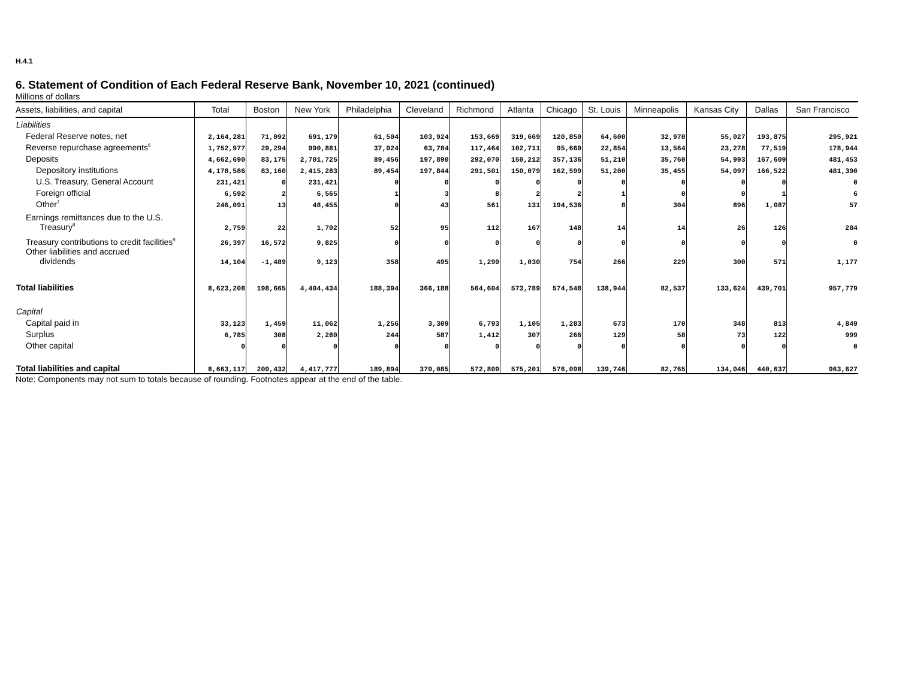H.4.1
6. Statement of Condition of Each Federal Reserve Bank, November 10, 2021 (continued)
Millions of dollars
| Assets, liabilities, and capital | Total | Boston | New York | Philadelphia | Cleveland | Richmond | Atlanta | Chicago | St. Louis | Minneapolis | Kansas City | Dallas | San Francisco |
| --- | --- | --- | --- | --- | --- | --- | --- | --- | --- | --- | --- | --- | --- |
| Liabilities | | | | | | | | | | | | | |
| Federal Reserve notes, net | 2,164,281 | 71,092 | 691,179 | 61,504 | 103,924 | 153,669 | 319,669 | 120,850 | 64,600 | 32,970 | 55,027 | 193,875 | 295,921 |
| Reverse repurchase agreements<sup>6</sup> | 1,752,977 | 29,294 | 990,881 | 37,024 | 63,784 | 117,464 | 102,711 | 95,660 | 22,854 | 13,564 | 23,278 | 77,519 | 178,944 |
| Deposits | 4,662,690 | 83,175 | 2,701,725 | 89,456 | 197,890 | 292,070 | 150,212 | 357,136 | 51,210 | 35,760 | 54,993 | 167,609 | 481,453 |
| Depository institutions | 4,178,586 | 83,160 | 2,415,283 | 89,454 | 197,844 | 291,501 | 150,079 | 162,599 | 51,200 | 35,455 | 54,097 | 166,522 | 481,390 |
| U.S. Treasury, General Account | 231,421 | 0 | 231,421 | 0 | 0 | 0 | 0 | 0 | 0 | 0 | 0 | 0 | 0 |
| Foreign official | 6,592 | 2 | 6,565 | 1 | 3 | 8 | 2 | 2 | 1 | 0 | 0 | 1 | 6 |
| Other<sup>7</sup> | 246,091 | 13 | 48,455 | 0 | 43 | 561 | 131 | 194,536 | 8 | 304 | 896 | 1,087 | 57 |
| Earnings remittances due to the U.S. Treasury<sup>8</sup> | 2,759 | 22 | 1,702 | 52 | 95 | 112 | 167 | 148 | 14 | 14 | 26 | 126 | 284 |
| Treasury contributions to credit facilities<sup>9</sup> | 26,397 | 16,572 | 9,825 | 0 | 0 | 0 | 0 | 0 | 0 | 0 | 0 | 0 | 0 |
| Other liabilities and accrued dividends | 14,104 | -1,489 | 9,123 | 358 | 495 | 1,290 | 1,030 | 754 | 266 | 229 | 300 | 571 | 1,177 |
| Total liabilities | 8,623,208 | 198,665 | 4,404,434 | 188,394 | 366,188 | 564,604 | 573,789 | 574,548 | 138,944 | 82,537 | 133,624 | 439,701 | 957,779 |
| Capital | | | | | | | | | | | | | |
| Capital paid in | 33,123 | 1,459 | 11,062 | 1,256 | 3,309 | 6,793 | 1,105 | 1,283 | 673 | 170 | 348 | 813 | 4,849 |
| Surplus | 6,785 | 308 | 2,280 | 244 | 587 | 1,412 | 307 | 266 | 129 | 58 | 73 | 122 | 999 |
| Other capital | 0 | 0 | 0 | 0 | 0 | 0 | 0 | 0 | 0 | 0 | 0 | 0 | 0 |
| Total liabilities and capital | 8,663,117 | 200,432 | 4,417,777 | 189,894 | 370,085 | 572,809 | 575,201 | 576,098 | 139,746 | 82,765 | 134,046 | 440,637 | 963,627 |
Note: Components may not sum to totals because of rounding. Footnotes appear at the end of the table.